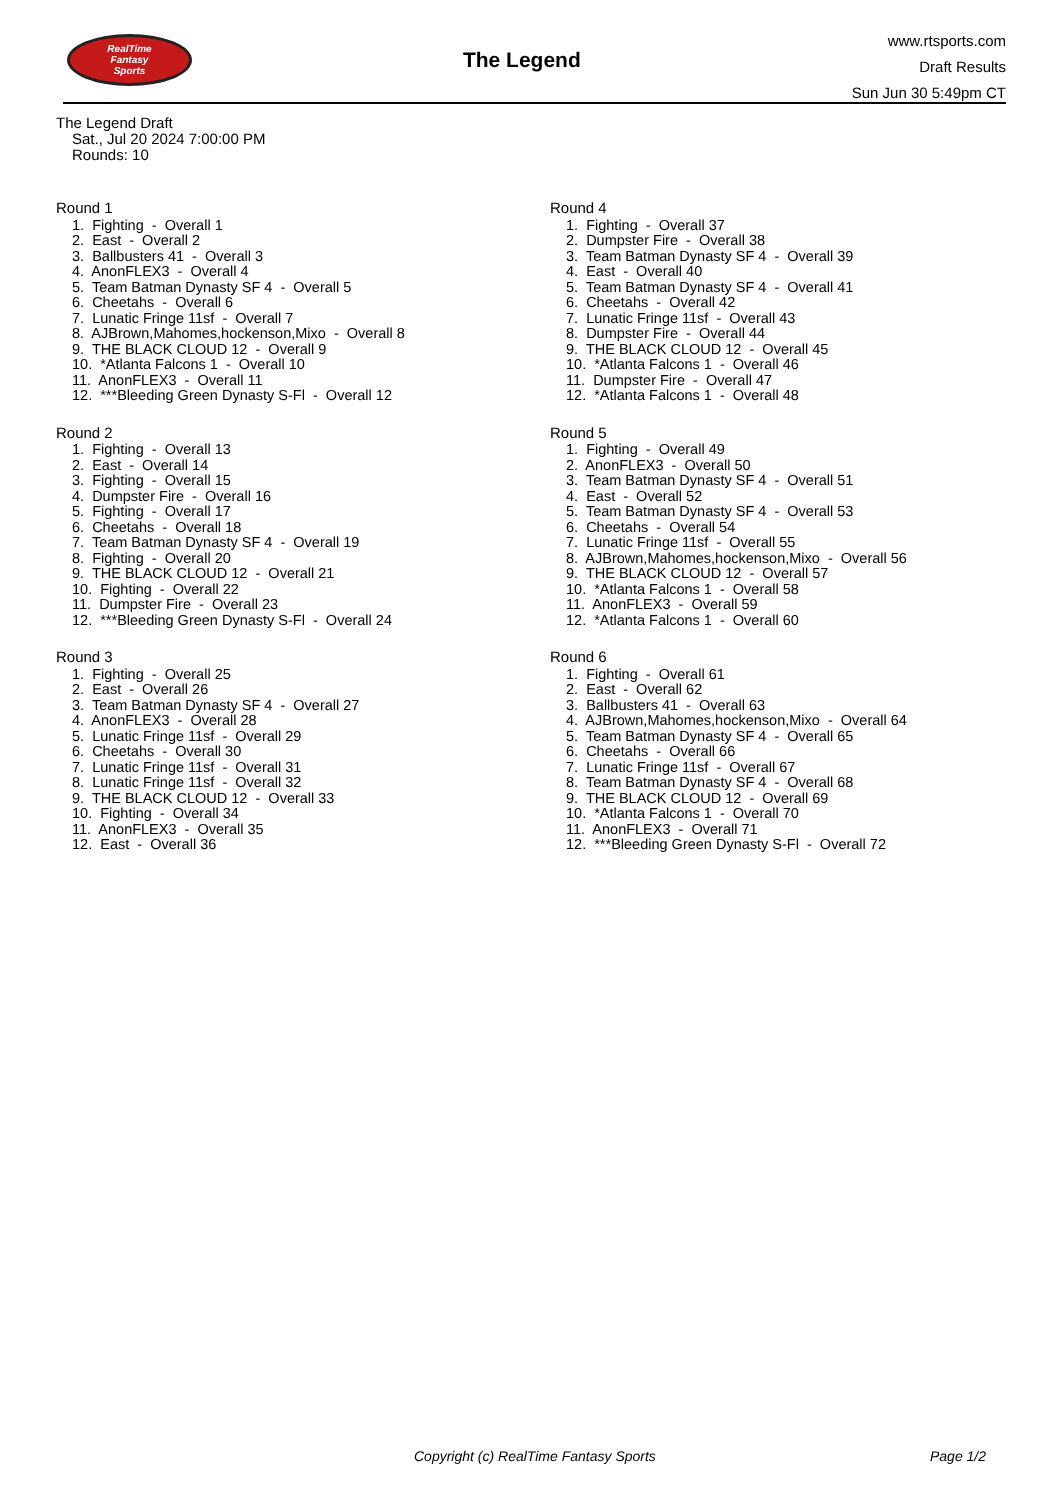RealTime
Fantasy
Sports
The Legend
www.rtsports.com
Draft Results
Sun Jun 30 5:49pm CT
The Legend Draft
Sat., Jul 20 2024 7:00:00 PM
Rounds: 10
Round 1
1. Fighting - Overall 1
2. East - Overall 2
3. Ballbusters 41 - Overall 3
4. AnonFLEX3 - Overall 4
5. Team Batman Dynasty SF 4 - Overall 5
6. Cheetahs - Overall 6
7. Lunatic Fringe 11sf - Overall 7
8. AJBrown,Mahomes,hockenson,Mixo - Overall 8
9. THE BLACK CLOUD 12 - Overall 9
10. *Atlanta Falcons 1 - Overall 10
11. AnonFLEX3 - Overall 11
12. ***Bleeding Green Dynasty S-Fl - Overall 12
Round 2
1. Fighting - Overall 13
2. East - Overall 14
3. Fighting - Overall 15
4. Dumpster Fire - Overall 16
5. Fighting - Overall 17
6. Cheetahs - Overall 18
7. Team Batman Dynasty SF 4 - Overall 19
8. Fighting - Overall 20
9. THE BLACK CLOUD 12 - Overall 21
10. Fighting - Overall 22
11. Dumpster Fire - Overall 23
12. ***Bleeding Green Dynasty S-Fl - Overall 24
Round 3
1. Fighting - Overall 25
2. East - Overall 26
3. Team Batman Dynasty SF 4 - Overall 27
4. AnonFLEX3 - Overall 28
5. Lunatic Fringe 11sf - Overall 29
6. Cheetahs - Overall 30
7. Lunatic Fringe 11sf - Overall 31
8. Lunatic Fringe 11sf - Overall 32
9. THE BLACK CLOUD 12 - Overall 33
10. Fighting - Overall 34
11. AnonFLEX3 - Overall 35
12. East - Overall 36
Round 4
1. Fighting - Overall 37
2. Dumpster Fire - Overall 38
3. Team Batman Dynasty SF 4 - Overall 39
4. East - Overall 40
5. Team Batman Dynasty SF 4 - Overall 41
6. Cheetahs - Overall 42
7. Lunatic Fringe 11sf - Overall 43
8. Dumpster Fire - Overall 44
9. THE BLACK CLOUD 12 - Overall 45
10. *Atlanta Falcons 1 - Overall 46
11. Dumpster Fire - Overall 47
12. *Atlanta Falcons 1 - Overall 48
Round 5
1. Fighting - Overall 49
2. AnonFLEX3 - Overall 50
3. Team Batman Dynasty SF 4 - Overall 51
4. East - Overall 52
5. Team Batman Dynasty SF 4 - Overall 53
6. Cheetahs - Overall 54
7. Lunatic Fringe 11sf - Overall 55
8. AJBrown,Mahomes,hockenson,Mixo - Overall 56
9. THE BLACK CLOUD 12 - Overall 57
10. *Atlanta Falcons 1 - Overall 58
11. AnonFLEX3 - Overall 59
12. *Atlanta Falcons 1 - Overall 60
Round 6
1. Fighting - Overall 61
2. East - Overall 62
3. Ballbusters 41 - Overall 63
4. AJBrown,Mahomes,hockenson,Mixo - Overall 64
5. Team Batman Dynasty SF 4 - Overall 65
6. Cheetahs - Overall 66
7. Lunatic Fringe 11sf - Overall 67
8. Team Batman Dynasty SF 4 - Overall 68
9. THE BLACK CLOUD 12 - Overall 69
10. *Atlanta Falcons 1 - Overall 70
11. AnonFLEX3 - Overall 71
12. ***Bleeding Green Dynasty S-Fl - Overall 72
Copyright (c) RealTime Fantasy Sports Page 1/2